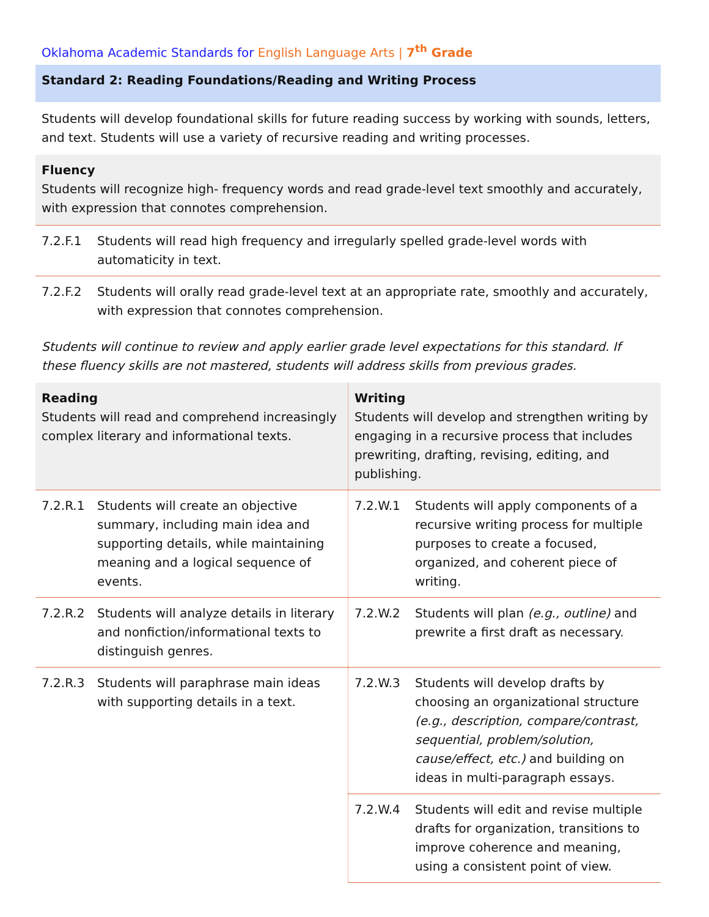Oklahoma Academic Standards for English Language Arts | 7<sup>th</sup> Grade
Standard 2: Reading Foundations/Reading and Writing Process
Students will develop foundational skills for future reading success by working with sounds, letters, and text. Students will use a variety of recursive reading and writing processes.
Fluency
Students will recognize high- frequency words and read grade-level text smoothly and accurately, with expression that connotes comprehension.
7.2.F.1 Students will read high frequency and irregularly spelled grade-level words with automaticity in text.
7.2.F.2 Students will orally read grade-level text at an appropriate rate, smoothly and accurately, with expression that connotes comprehension.
Students will continue to review and apply earlier grade level expectations for this standard. If these fluency skills are not mastered, students will address skills from previous grades.
| Reading Students will read and comprehend increasingly complex literary and informational texts. | Writing Students will develop and strengthen writing by engaging in a recursive process that includes prewriting, drafting, revising, editing, and publishing. |
| 7.2.R.1 Students will create an objective summary, including main idea and supporting details, while maintaining meaning and a logical sequence of events. | 7.2.W.1 Students will apply components of a recursive writing process for multiple purposes to create a focused, organized, and coherent piece of writing. |
| 7.2.R.2 Students will analyze details in literary and nonfiction/informational texts to distinguish genres. | 7.2.W.2 Students will plan (e.g., outline) and prewrite a first draft as necessary. |
| 7.2.R.3 Students will paraphrase main ideas with supporting details in a text. | 7.2.W.3 Students will develop drafts by choosing an organizational structure (e.g., description, compare/contrast, sequential, problem/solution, cause/effect, etc.) and building on ideas in multi-paragraph essays. |
| | 7.2.W.4 Students will edit and revise multiple drafts for organization, transitions to improve coherence and meaning, using a consistent point of view. |